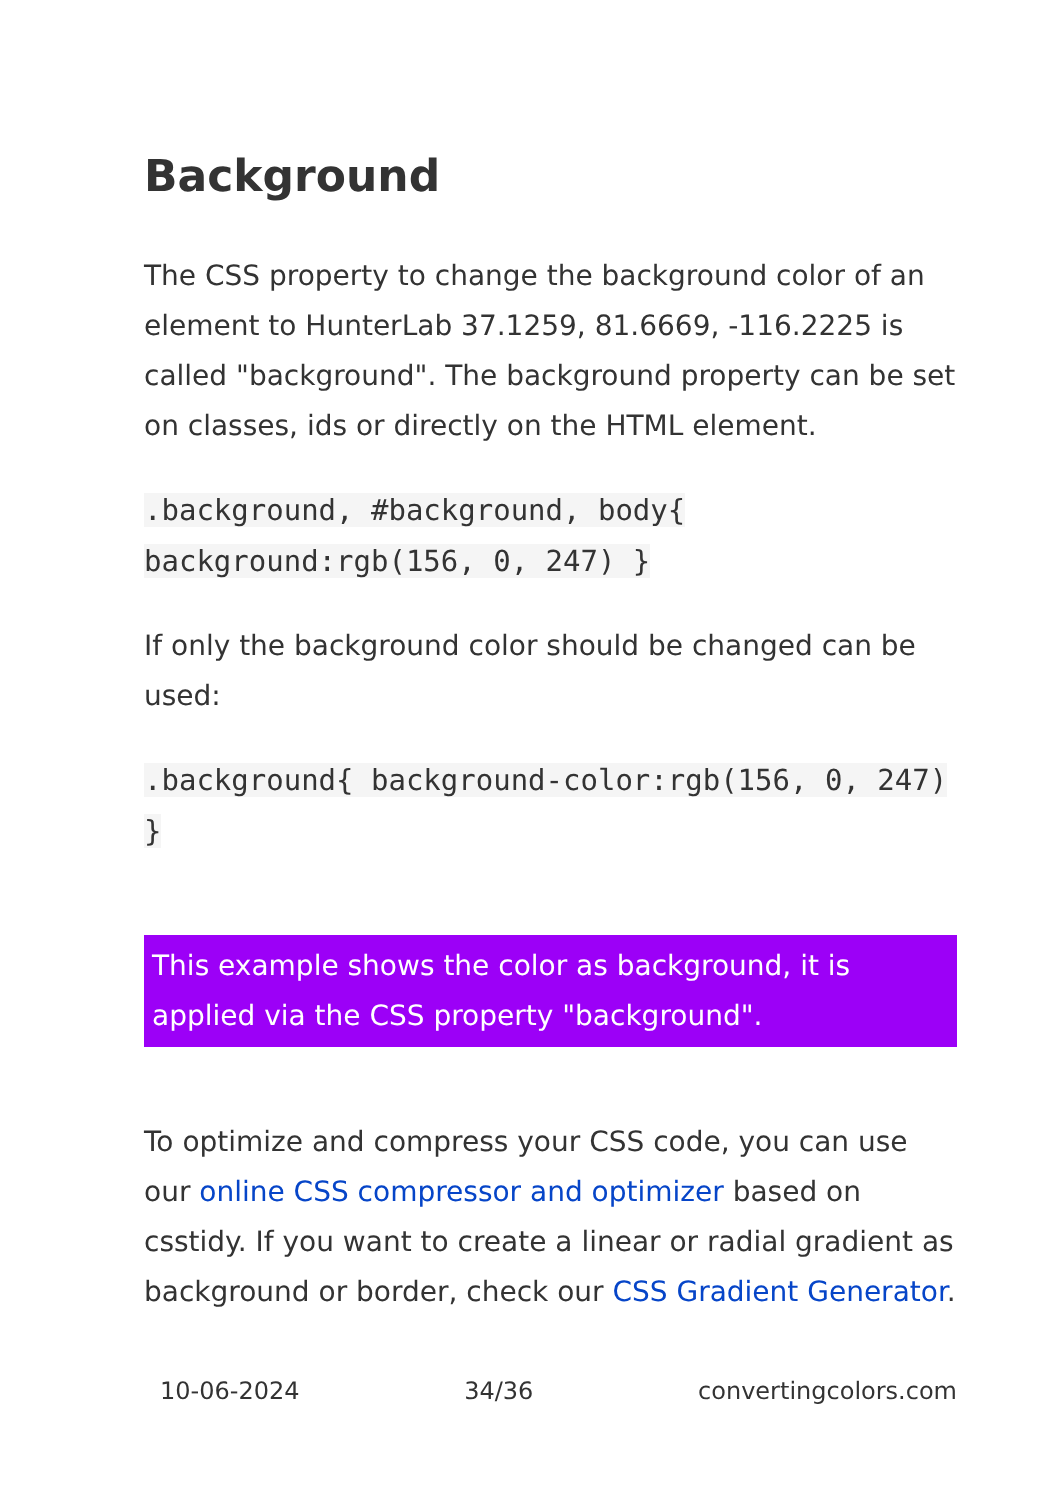Background
The CSS property to change the background color of an element to HunterLab 37.1259, 81.6669, -116.2225 is called "background". The background property can be set on classes, ids or directly on the HTML element.
.background, #background, body{ background:rgb(156, 0, 247) }
If only the background color should be changed can be used:
.background{ background-color:rgb(156, 0, 247) }
This example shows the color as background, it is applied via the CSS property "background".
To optimize and compress your CSS code, you can use our online CSS compressor and optimizer based on csstidy. If you want to create a linear or radial gradient as background or border, check our CSS Gradient Generator.
10-06-2024 34/36 convertingcolors.com